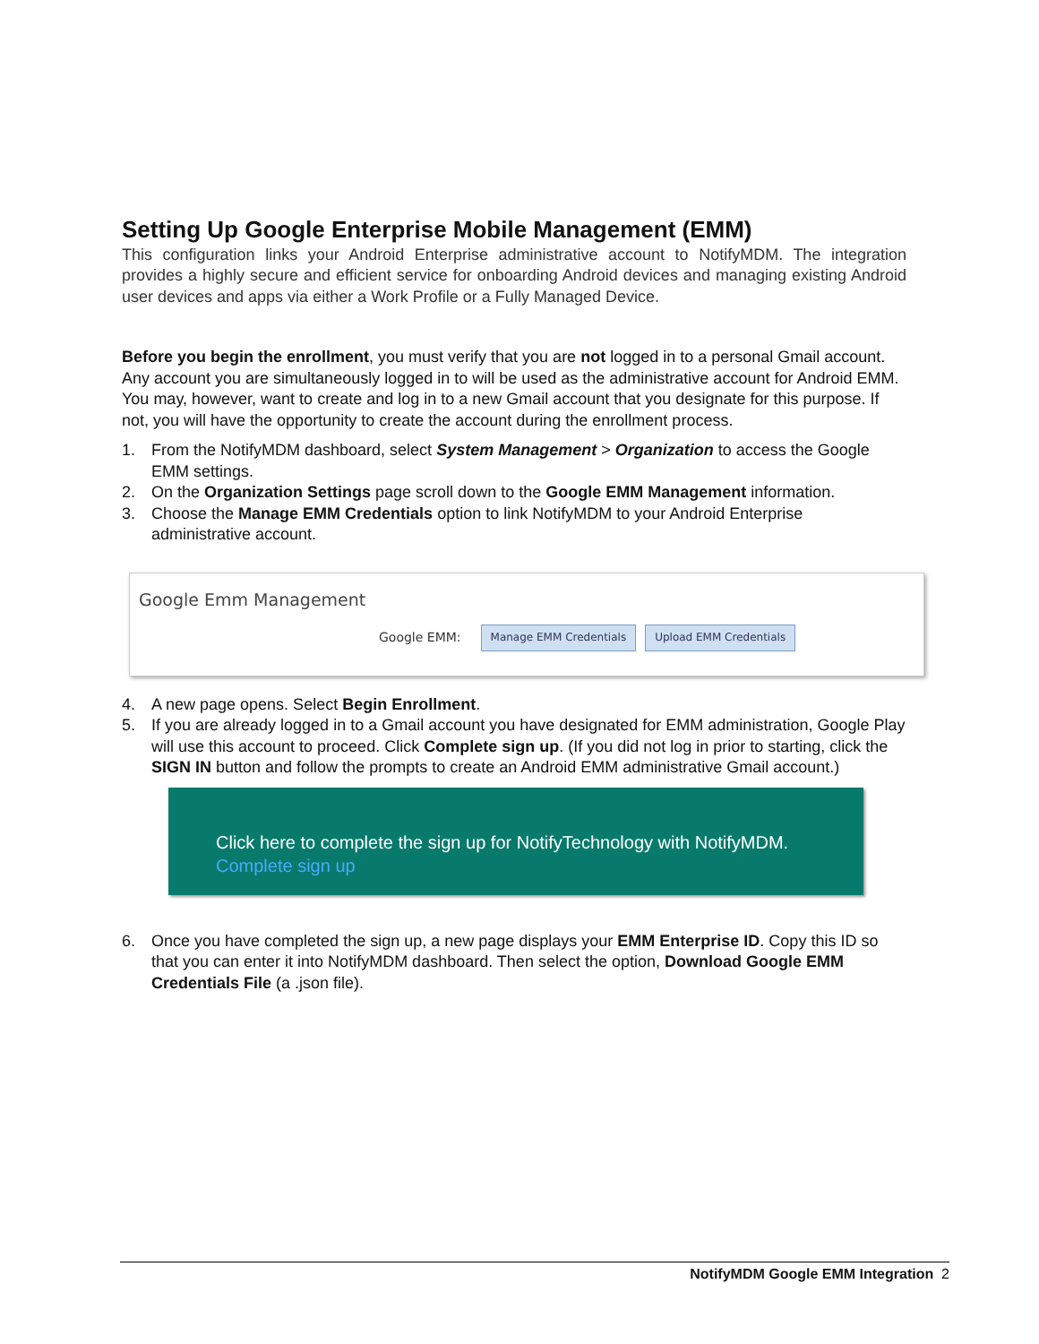Setting Up Google Enterprise Mobile Management (EMM)
This configuration links your Android Enterprise administrative account to NotifyMDM. The integration provides a highly secure and efficient service for onboarding Android devices and managing existing Android user devices and apps via either a Work Profile or a Fully Managed Device.
Before you begin the enrollment, you must verify that you are not logged in to a personal Gmail account. Any account you are simultaneously logged in to will be used as the administrative account for Android EMM. You may, however, want to create and log in to a new Gmail account that you designate for this purpose. If not, you will have the opportunity to create the account during the enrollment process.
1. From the NotifyMDM dashboard, select System Management > Organization to access the Google EMM settings.
2. On the Organization Settings page scroll down to the Google EMM Management information.
3. Choose the Manage EMM Credentials option to link NotifyMDM to your Android Enterprise administrative account.
Google Emm Management
Google EMM: Manage EMM Credentials Upload EMM Credentials
4. A new page opens. Select Begin Enrollment.
5. If you are already logged in to a Gmail account you have designated for EMM administration, Google Play will use this account to proceed. Click Complete sign up. (If you did not log in prior to starting, click the SIGN IN button and follow the prompts to create an Android EMM administrative Gmail account.)
Click here to complete the sign up for NotifyTechnology with NotifyMDM.
Complete sign up
6. Once you have completed the sign up, a new page displays your EMM Enterprise ID. Copy this ID so that you can enter it into NotifyMDM dashboard. Then select the option, Download Google EMM Credentials File (a .json file).
NotifyMDM Google EMM Integration 2